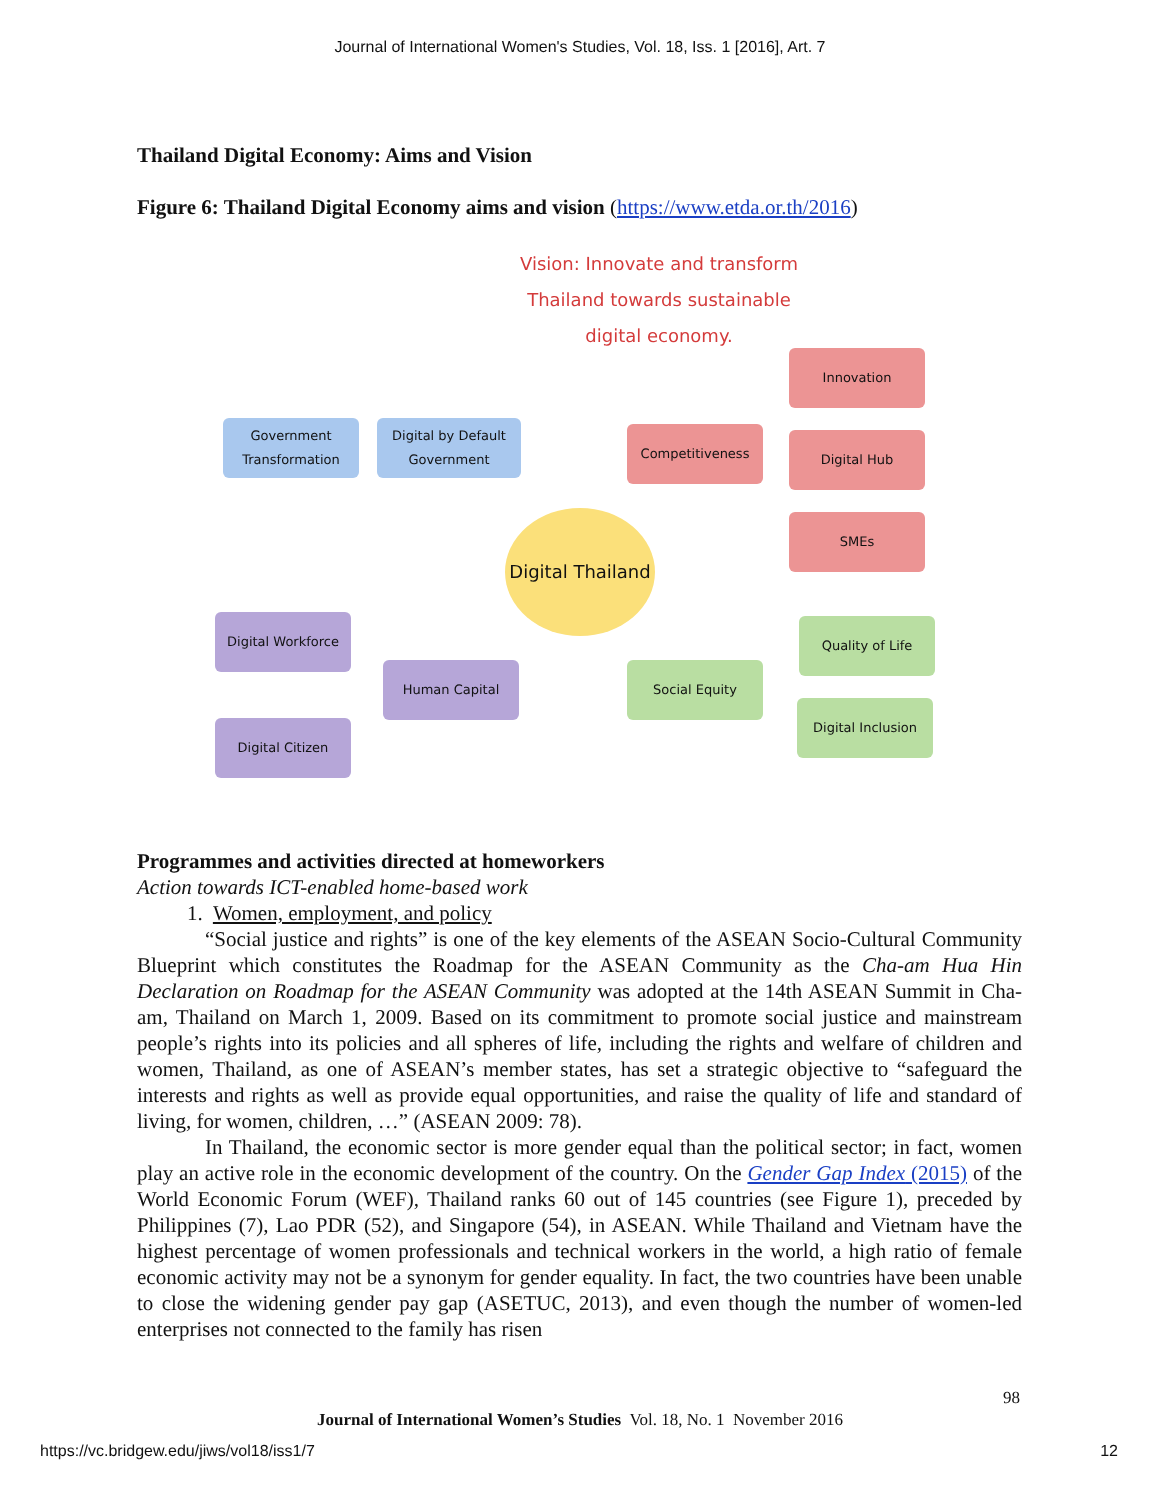Journal of International Women's Studies, Vol. 18, Iss. 1 [2016], Art. 7
Thailand Digital Economy: Aims and Vision
Figure 6: Thailand Digital Economy aims and vision (https://www.etda.or.th/2016)
Vision: Innovate and transform Thailand towards sustainable digital economy.
Government Transformation
Digital by Default Government
Digital Thailand
Competitiveness
Innovation
Digital Hub
SMEs
Digital Workforce
Human Capital
Digital Citizen
Social Equity
Quality of Life
Digital Inclusion
Programmes and activities directed at homeworkers
Action towards ICT-enabled home-based work
1. Women, employment, and policy
“Social justice and rights” is one of the key elements of the ASEAN Socio-Cultural Community Blueprint which constitutes the Roadmap for the ASEAN Community as the Cha-am Hua Hin Declaration on Roadmap for the ASEAN Community was adopted at the 14th ASEAN Summit in Cha-am, Thailand on March 1, 2009. Based on its commitment to promote social justice and mainstream people’s rights into its policies and all spheres of life, including the rights and welfare of children and women, Thailand, as one of ASEAN’s member states, has set a strategic objective to “safeguard the interests and rights as well as provide equal opportunities, and raise the quality of life and standard of living, for women, children, …” (ASEAN 2009: 78).
In Thailand, the economic sector is more gender equal than the political sector; in fact, women play an active role in the economic development of the country. On the Gender Gap Index (2015) of the World Economic Forum (WEF), Thailand ranks 60 out of 145 countries (see Figure 1), preceded by Philippines (7), Lao PDR (52), and Singapore (54), in ASEAN. While Thailand and Vietnam have the highest percentage of women professionals and technical workers in the world, a high ratio of female economic activity may not be a synonym for gender equality. In fact, the two countries have been unable to close the widening gender pay gap (ASETUC, 2013), and even though the number of women-led enterprises not connected to the family has risen
98
Journal of International Women’s Studies Vol. 18, No. 1 November 2016
https://vc.bridgew.edu/jiws/vol18/iss1/7
12